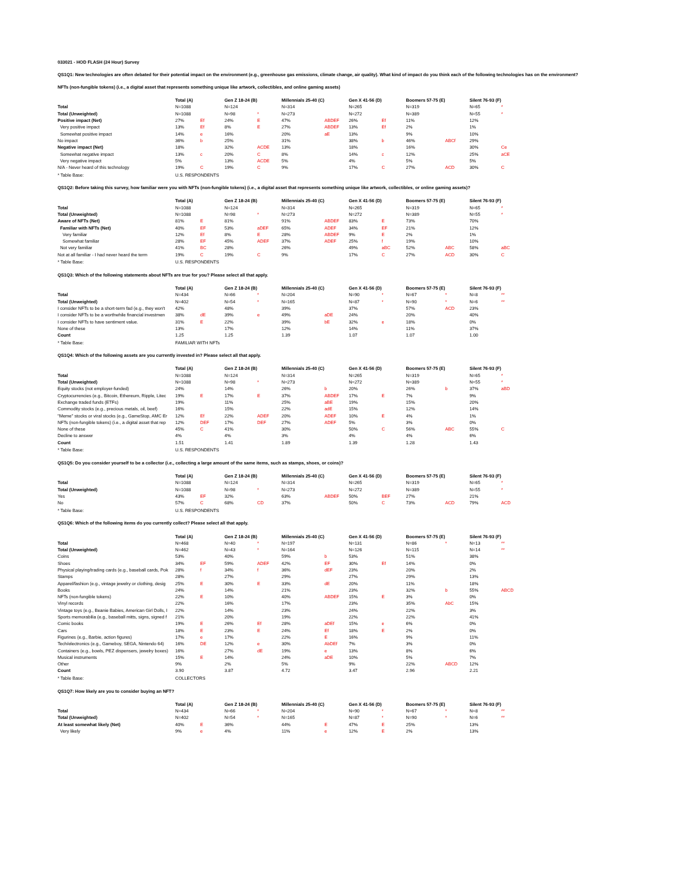033021 - HOD FLASH (24 Hour) Survey
QS1Q1: New technologies are often debated for their potential impact on the environment (e.g., greenhouse gas emissions, climate change, air quality). What kind of impact do you think each of the following technologies has on the environment?
NFTs (non-fungible tokens) (i.e., a digital asset that represents something unique like artwork, collectibles, and online gaming assets)
| | Total (A) | | Gen Z 18-24 (B) | | Millennials 25-40 (C) | | Gen X 41-56 (D) | | Boomers 57-75 (E) | | Silent 76-93 (F) | |
| Total | N=1088 | | N=124 | | N=314 | | N=265 | | N=319 | | N=65 | * |
| Total (Unweighted) | N=1088 | | N=98 | * | N=273 | | N=272 | | N=389 | | N=55 | * |
| Positive impact (Net) | 27% | Ef | 24% | E | 47% | ABDEF | 26% | Ef | 11% | | 12% | |
| Very positive impact | 13% | Ef | 8% | E | 27% | ABDEF | 13% | Ef | 2% | | 1% | |
| Somewhat positive impact | 14% | e | 16% | | 20% | aE | 13% | | 9% | | 10% | |
| No impact | 36% | b | 25% | | 31% | | 38% | b | 46% | ABCf | 29% | |
| Negative impact (Net) | 18% | | 32% | ACDE | 13% | | 18% | | 16% | | 30% | Ce |
| Somewhat negative impact | 13% | c | 20% | C | 8% | | 14% | c | 12% | | 25% | aCE |
| Very negative impact | 5% | | 13% | ACDE | 5% | | 4% | | 5% | | 5% | |
| N/A - Never heard of this technology | 19% | C | 19% | C | 9% | | 17% | C | 27% | ACD | 30% | C |
| * Table Base: | U.S. RESPONDENTS | | | | | | | | | | | |
QS1Q2: Before taking this survey, how familiar were you with NFTs (non-fungible tokens) (i.e., a digital asset that represents something unique like artwork, collectibles, or online gaming assets)?
| | Total (A) | | Gen Z 18-24 (B) | | Millennials 25-40 (C) | | Gen X 41-56 (D) | | Boomers 57-75 (E) | | Silent 76-93 (F) | |
| Total | N=1088 | | N=124 | | N=314 | | N=265 | | N=319 | | N=65 | * |
| Total (Unweighted) | N=1088 | | N=98 | * | N=273 | | N=272 | | N=389 | | N=55 | * |
| Aware of NFTs (Net) | 81% | E | 81% | | 91% | ABDEF | 83% | E | 73% | | 70% | |
| Familiar with NFTs (Net) | 40% | EF | 53% | aDEF | 65% | ADEF | 34% | EF | 21% | | 12% | |
| Very familiar | 12% | Ef | 8% | E | 28% | ABDEF | 9% | E | 2% | | 1% | |
| Somewhat familiar | 28% | EF | 45% | ADEF | 37% | ADEF | 25% | f | 19% | | 10% | |
| Not very familiar | 41% | BC | 28% | | 26% | | 49% | aBC | 52% | ABC | 58% | aBC |
| Not at all familiar - I had never heard the term | 19% | C | 19% | C | 9% | | 17% | C | 27% | ACD | 30% | C |
| * Table Base: | U.S. RESPONDENTS | | | | | | | | | | | |
QS1Q3: Which of the following statements about NFTs are true for you? Please select all that apply.
| | Total (A) | | Gen Z 18-24 (B) | | Millennials 25-40 (C) | | Gen X 41-56 (D) | | Boomers 57-75 (E) | | Silent 76-93 (F) | |
| Total | N=434 | | N=66 | * | N=204 | | N=90 | * | N=67 | * | N=8 | ** |
| Total (Unweighted) | N=402 | | N=54 | * | N=165 | | N=87 | * | N=90 | * | N=6 | ** |
| I consider NFTs to be a short-term fad (e.g., they won't | 42% | | 48% | | 39% | | 37% | | 57% | ACD | 23% | |
| I consider NFTs to be a worthwhile financial investmen | 38% | dE | 39% | e | 49% | aDE | 24% | | 20% | | 40% | |
| I consider NFTs to have sentiment value. | 31% | E | 22% | | 39% | bE | 32% | e | 18% | | 0% | |
| None of these | 13% | | 17% | | 12% | | 14% | | 11% | | 37% | |
| Count | 1.25 | | 1.25 | | 1.39 | | 1.07 | | 1.07 | | 1.00 | |
| * Table Base: | FAMILIAR WITH NFTs | | | | | | | | | | | |
QS1Q4: Which of the following assets are you currently invested in? Please select all that apply.
| | Total (A) | | Gen Z 18-24 (B) | | Millennials 25-40 (C) | | Gen X 41-56 (D) | | Boomers 57-75 (E) | | Silent 76-93 (F) | |
| Total | N=1088 | | N=124 | | N=314 | | N=265 | | N=319 | | N=65 | * |
| Total (Unweighted) | N=1088 | | N=98 | * | N=273 | | N=272 | | N=389 | | N=55 | * |
| Equity stocks (not employer-funded) | 24% | | 14% | | 26% | b | 20% | | 26% | b | 37% | aBD |
| Cryptocurrencies (e.g., Bitcoin, Ethereum, Ripple, Litec | 19% | E | 17% | E | 37% | ABDEF | 17% | E | 7% | | 9% | |
| Exchange traded funds (ETFs) | 19% | | 11% | | 25% | aBE | 19% | | 15% | | 20% | |
| Commodity stocks (e.g., precious metals, oil, beef) | 16% | | 15% | | 22% | adE | 15% | | 12% | | 14% | |
| "Meme" stocks or viral stocks (e.g., GameStop, AMC Er | 12% | Ef | 22% | ADEF | 20% | ADEF | 10% | E | 4% | | 1% | |
| NFTs (non-fungible tokens) (i.e., a digital asset that rep | 12% | DEF | 17% | DEF | 27% | ADEF | 5% | | 3% | | 0% | |
| None of these | 45% | C | 41% | | 30% | | 50% | C | 56% | ABC | 55% | C |
| Decline to answer | 4% | | 4% | | 3% | | 4% | | 4% | | 6% | |
| Count | 1.51 | | 1.41 | | 1.89 | | 1.39 | | 1.28 | | 1.43 | |
| * Table Base: | U.S. RESPONDENTS | | | | | | | | | | | |
QS1Q5: Do you consider yourself to be a collector (i.e., collecting a large amount of the same items, such as stamps, shoes, or coins)?
| | Total (A) | | Gen Z 18-24 (B) | | Millennials 25-40 (C) | | Gen X 41-56 (D) | | Boomers 57-75 (E) | | Silent 76-93 (F) | |
| Total | N=1088 | | N=124 | | N=314 | | N=265 | | N=319 | | N=65 | * |
| Total (Unweighted) | N=1088 | | N=98 | * | N=273 | | N=272 | | N=389 | | N=55 | * |
| Yes | 43% | EF | 32% | | 63% | ABDEF | 50% | BEF | 27% | | 21% | |
| No | 57% | C | 68% | CD | 37% | | 50% | C | 73% | ACD | 79% | ACD |
| * Table Base: | U.S. RESPONDENTS | | | | | | | | | | | |
QS1Q6: Which of the following items do you currently collect? Please select all that apply.
| | Total (A) | | Gen Z 18-24 (B) | | Millennials 25-40 (C) | | Gen X 41-56 (D) | | Boomers 57-75 (E) | | Silent 76-93 (F) | |
| Total | N=468 | | N=40 | * | N=197 | | N=131 | | N=86 | * | N=13 | ** |
| Total (Unweighted) | N=462 | | N=43 | * | N=164 | | N=126 | | N=115 | | N=14 | ** |
| Coins | 53% | | 40% | | 59% | b | 53% | | 51% | | 38% | |
| Shoes | 34% | EF | 59% | ADEF | 42% | EF | 30% | Ef | 14% | | 0% | |
| Physical playing/trading cards (e.g., baseball cards, Pok | 28% | f | 34% | f | 36% | dEF | 23% | | 20% | | 2% | |
| Stamps | 28% | | 27% | | 29% | | 27% | | 29% | | 13% | |
| Apparel/fashion (e.g., vintage jewelry or clothing, desig | 25% | E | 30% | E | 33% | dE | 20% | | 11% | | 18% | |
| Books | 24% | | 14% | | 21% | | 23% | | 32% | b | 55% | ABCD |
| NFTs (non-fungible tokens) | 22% | E | 10% | | 40% | ABDEF | 15% | E | 3% | | 0% | |
| Vinyl records | 22% | | 16% | | 17% | | 23% | | 35% | AbC | 15% | |
| Vintage toys (e.g., Beanie Babies, American Girl Dolls, I | 22% | | 14% | | 23% | | 24% | | 22% | | 3% | |
| Sports memorabilia (e.g., baseball mitts, signs, signed f | 21% | | 20% | | 19% | | 22% | | 22% | | 41% | |
| Comic books | 19% | E | 26% | Ef | 28% | aDEf | 15% | e | 6% | | 0% | |
| Cars | 18% | E | 23% | E | 24% | Ef | 18% | E | 2% | | 0% | |
| Figurines (e.g., Barbie, action figures) | 17% | e | 17% | | 22% | E | 16% | | 9% | | 11% | |
| Tech/electronics (e.g., Gameboy, SEGA, Nintendo 64) | 16% | DE | 12% | e | 30% | AbDEf | 7% | | 3% | | 0% | |
| Containers (e.g., bowls, PEZ dispensers, jewelry boxes) | 16% | | 27% | dE | 19% | e | 13% | | 8% | | 6% | |
| Musical instruments | 15% | E | 14% | | 24% | aDE | 10% | | 5% | | 7% | |
| Other | 9% | | 2% | | 5% | | 9% | | 22% | ABCD | 12% | |
| Count | 3.90 | | 3.87 | | 4.72 | | 3.47 | | 2.96 | | 2.21 | |
| * Table Base: | COLLECTORS | | | | | | | | | | | |
QS1Q7: How likely are you to consider buying an NFT?
| | Total (A) | | Gen Z 18-24 (B) | | Millennials 25-40 (C) | | Gen X 41-56 (D) | | Boomers 57-75 (E) | | Silent 76-93 (F) | |
| Total | N=434 | | N=66 | * | N=204 | | N=90 | * | N=67 | * | N=8 | ** |
| Total (Unweighted) | N=402 | | N=54 | * | N=165 | | N=87 | * | N=90 | * | N=6 | ** |
| At least somewhat likely (Net) | 40% | E | 36% | | 44% | E | 47% | E | 25% | | 13% | |
| Very likely | 9% | e | 4% | | 11% | e | 12% | E | 2% | | 13% | |